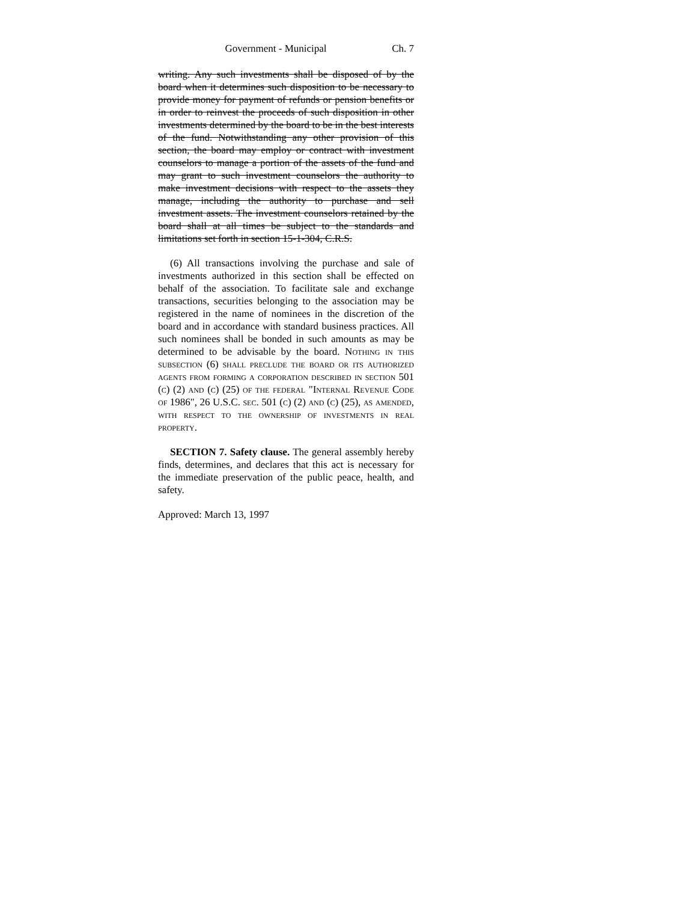Government - Municipal Ch. 7
writing. Any such investments shall be disposed of by the board when it determines such disposition to be necessary to provide money for payment of refunds or pension benefits or in order to reinvest the proceeds of such disposition in other investments determined by the board to be in the best interests of the fund. Notwithstanding any other provision of this section, the board may employ or contract with investment counselors to manage a portion of the assets of the fund and may grant to such investment counselors the authority to make investment decisions with respect to the assets they manage, including the authority to purchase and sell investment assets. The investment counselors retained by the board shall at all times be subject to the standards and limitations set forth in section 15-1-304, C.R.S.
(6) All transactions involving the purchase and sale of investments authorized in this section shall be effected on behalf of the association. To facilitate sale and exchange transactions, securities belonging to the association may be registered in the name of nominees in the discretion of the board and in accordance with standard business practices. All such nominees shall be bonded in such amounts as may be determined to be advisable by the board. Nothing in this subsection (6) shall preclude the board or its authorized agents from forming a corporation described in section 501 (c) (2) and (c) (25) of the federal "Internal Revenue Code of 1986", 26 U.S.C. sec. 501 (c) (2) and (c) (25), as amended, with respect to the ownership of investments in real property.
SECTION 7. Safety clause. The general assembly hereby finds, determines, and declares that this act is necessary for the immediate preservation of the public peace, health, and safety.
Approved: March 13, 1997